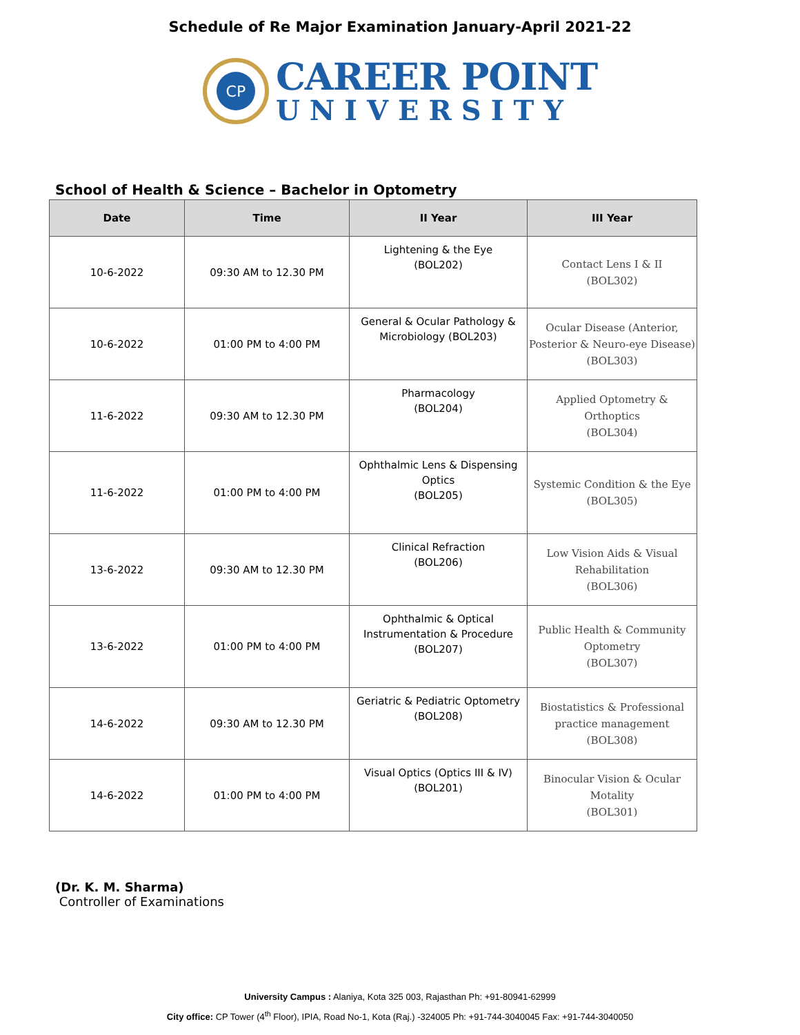Schedule of Re Major Examination January-April 2021-22
CP
CAREER POINT
UNIVERSITY
School of Health & Science – Bachelor in Optometry
| Date | Time | II Year | III Year |
| --- | --- | --- | --- |
| 10-6-2022 | 09:30 AM to 12.30 PM | Lightening & the Eye (BOL202) | Contact Lens I & II (BOL302) |
| 10-6-2022 | 01:00 PM to 4:00 PM | General & Ocular Pathology & Microbiology (BOL203) | Ocular Disease (Anterior, Posterior & Neuro-eye Disease) (BOL303) |
| 11-6-2022 | 09:30 AM to 12.30 PM | Pharmacology (BOL204) | Applied Optometry & Orthoptics (BOL304) |
| 11-6-2022 | 01:00 PM to 4:00 PM | Ophthalmic Lens & Dispensing Optics (BOL205) | Systemic Condition & the Eye (BOL305) |
| 13-6-2022 | 09:30 AM to 12.30 PM | Clinical Refraction (BOL206) | Low Vision Aids & Visual Rehabilitation (BOL306) |
| 13-6-2022 | 01:00 PM to 4:00 PM | Ophthalmic & Optical Instrumentation & Procedure (BOL207) | Public Health & Community Optometry (BOL307) |
| 14-6-2022 | 09:30 AM to 12.30 PM | Geriatric & Pediatric Optometry (BOL208) | Biostatistics & Professional practice management (BOL308) |
| 14-6-2022 | 01:00 PM to 4:00 PM | Visual Optics (Optics III & IV) (BOL201) | Binocular Vision & Ocular Motality (BOL301) |
(Dr. K. M. Sharma)
Controller of Examinations
University Campus : Alaniya, Kota 325 003, Rajasthan Ph: +91-80941-62999
City office: CP Tower (4<sup>th</sup> Floor), IPIA, Road No-1, Kota (Raj.) -324005 Ph: +91-744-3040045 Fax: +91-744-3040050